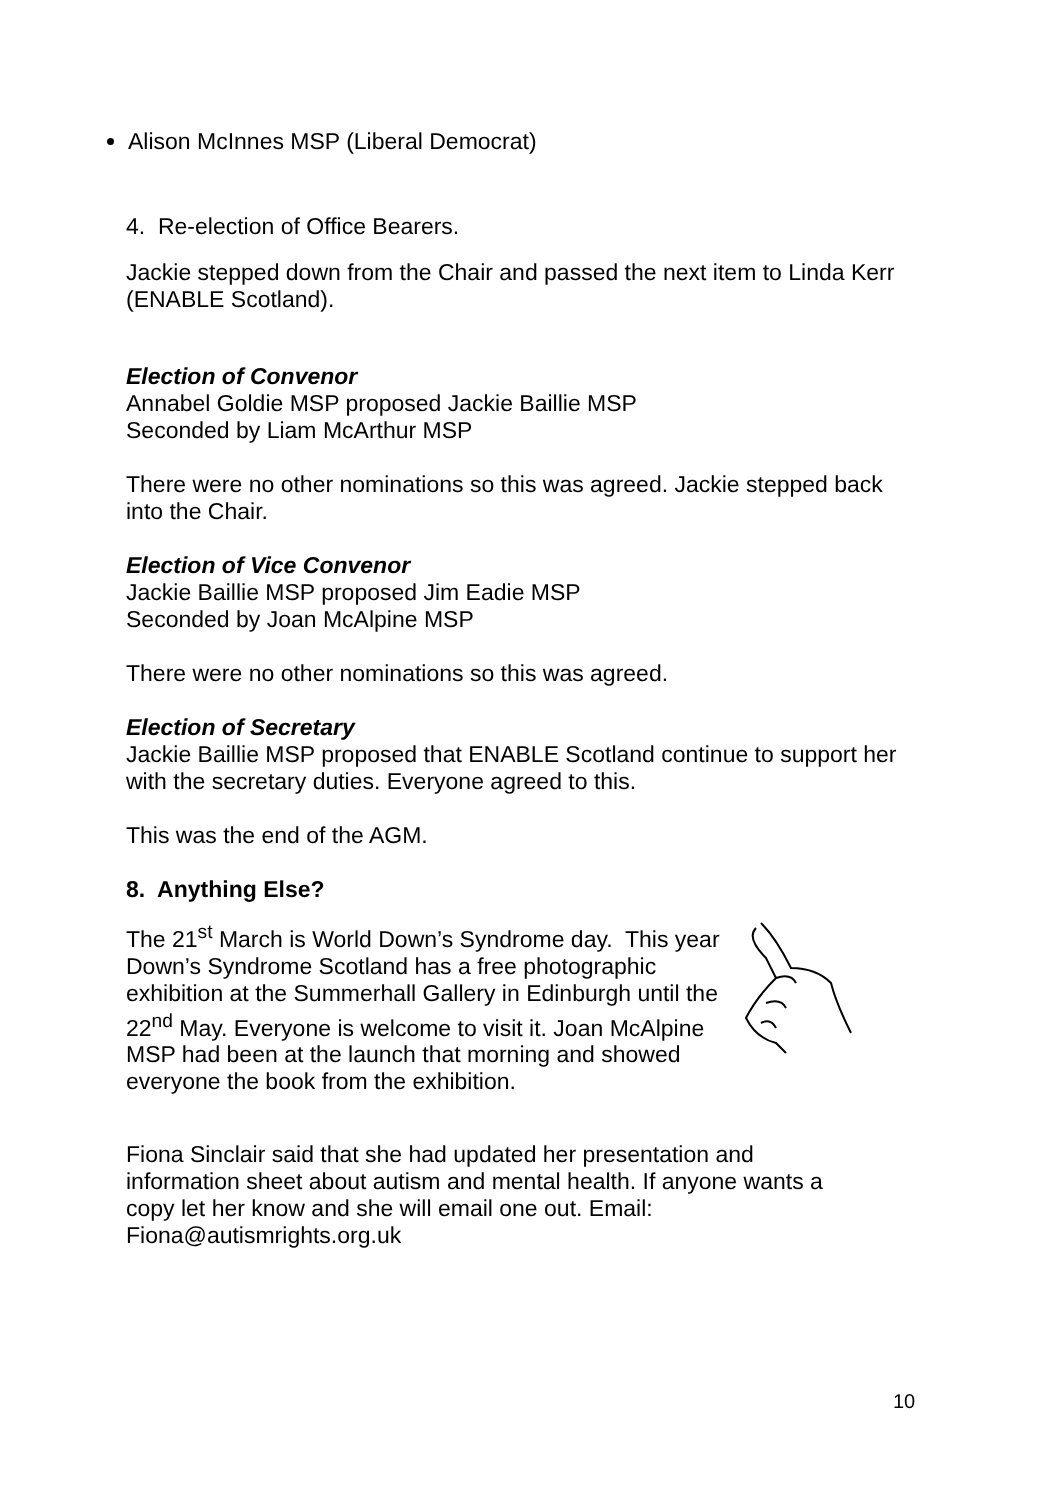Alison McInnes MSP (Liberal Democrat)
4. Re-election of Office Bearers.
Jackie stepped down from the Chair and passed the next item to Linda Kerr (ENABLE Scotland).
Election of Convenor
Annabel Goldie MSP proposed Jackie Baillie MSP
Seconded by Liam McArthur MSP
There were no other nominations so this was agreed. Jackie stepped back into the Chair.
Election of Vice Convenor
Jackie Baillie MSP proposed Jim Eadie MSP
Seconded by Joan McAlpine MSP
There were no other nominations so this was agreed.
Election of Secretary
Jackie Baillie MSP proposed that ENABLE Scotland continue to support her with the secretary duties. Everyone agreed to this.
This was the end of the AGM.
8. Anything Else?
The 21<sup>st</sup> March is World Down’s Syndrome day. This year Down’s Syndrome Scotland has a free photographic exhibition at the Summerhall Gallery in Edinburgh until the 22<sup>nd</sup> May. Everyone is welcome to visit it. Joan McAlpine MSP had been at the launch that morning and showed everyone the book from the exhibition.
Fiona Sinclair said that she had updated her presentation and information sheet about autism and mental health. If anyone wants a copy let her know and she will email one out. Email: Fiona@autismrights.org.uk
10